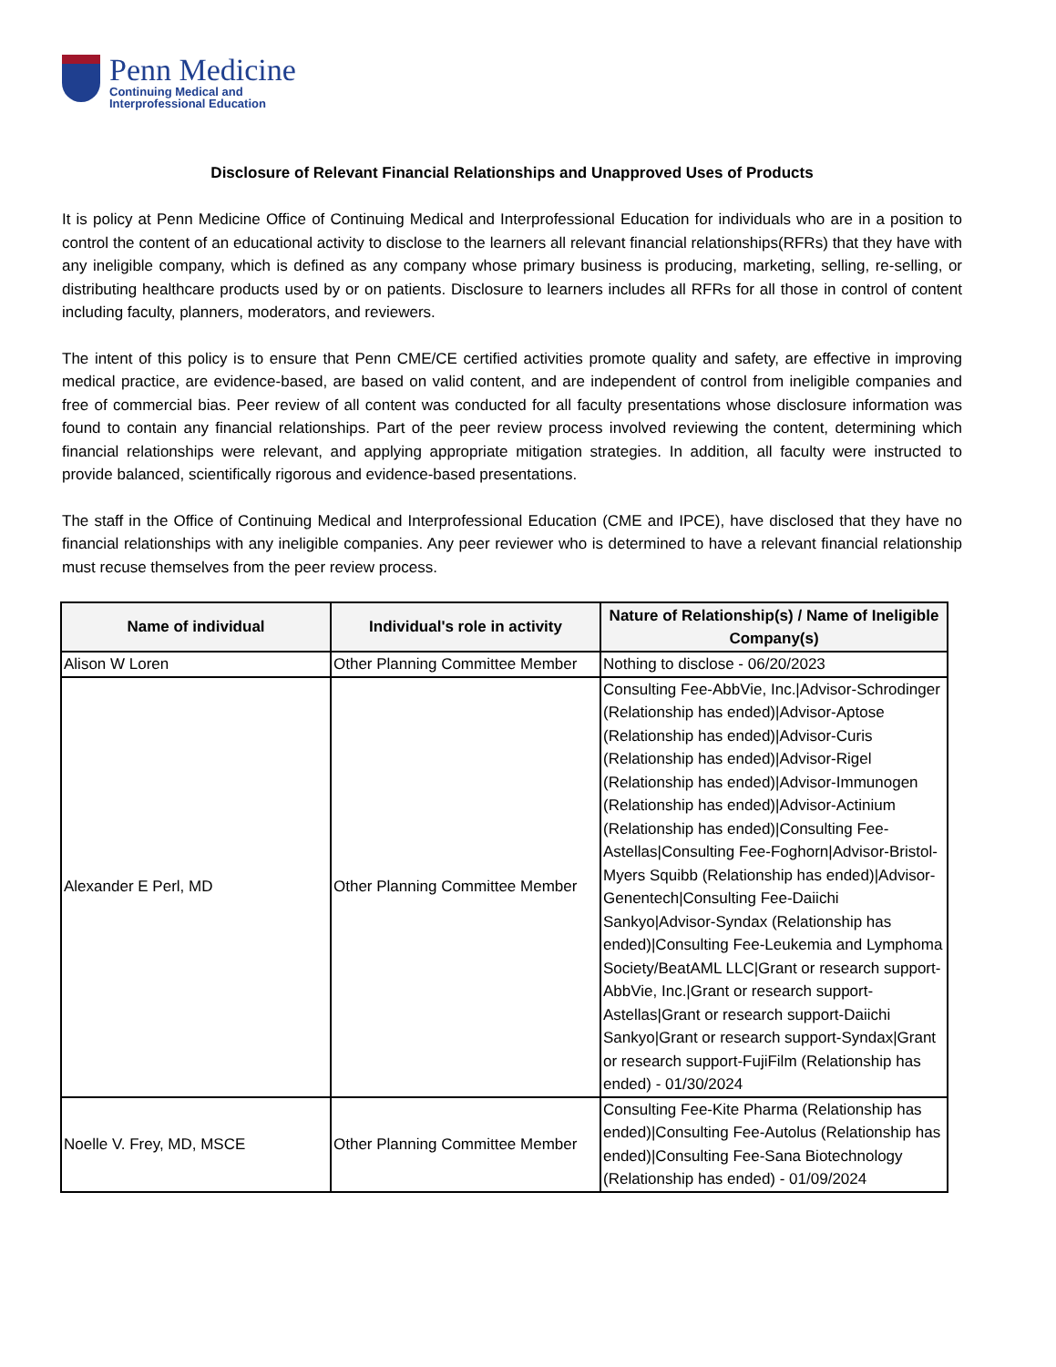Penn Medicine
Continuing Medical and
Interprofessional Education
Disclosure of Relevant Financial Relationships and Unapproved Uses of Products
It is policy at Penn Medicine Office of Continuing Medical and Interprofessional Education for individuals who are in a position to control the content of an educational activity to disclose to the learners all relevant financial relationships(RFRs) that they have with any ineligible company, which is defined as any company whose primary business is producing, marketing, selling, re-selling, or distributing healthcare products used by or on patients. Disclosure to learners includes all RFRs for all those in control of content including faculty, planners, moderators, and reviewers.
The intent of this policy is to ensure that Penn CME/CE certified activities promote quality and safety, are effective in improving medical practice, are evidence-based, are based on valid content, and are independent of control from ineligible companies and free of commercial bias. Peer review of all content was conducted for all faculty presentations whose disclosure information was found to contain any financial relationships. Part of the peer review process involved reviewing the content, determining which financial relationships were relevant, and applying appropriate mitigation strategies. In addition, all faculty were instructed to provide balanced, scientifically rigorous and evidence-based presentations.
The staff in the Office of Continuing Medical and Interprofessional Education (CME and IPCE), have disclosed that they have no financial relationships with any ineligible companies. Any peer reviewer who is determined to have a relevant financial relationship must recuse themselves from the peer review process.
| Name of individual | Individual's role in activity | Nature of Relationship(s) / Name of Ineligible Company(s) |
| --- | --- | --- |
| Alison W Loren | Other Planning Committee Member | Nothing to disclose - 06/20/2023 |
| Alexander E Perl, MD | Other Planning Committee Member | Consulting Fee-AbbVie, Inc./Advisor-Schrodinger (Relationship has ended)/Advisor-Aptose (Relationship has ended)/Advisor-Curis (Relationship has ended)/Advisor-Rigel (Relationship has ended)/Advisor-Immunogen (Relationship has ended)/Advisor-Actinium (Relationship has ended)/Consulting Fee-Astellas/Consulting Fee-Foghorn/Advisor-Bristol-Myers Squibb (Relationship has ended)/Advisor-Genentech/Consulting Fee-Daiichi Sankyo/Advisor-Syndax (Relationship has ended)/Consulting Fee-Leukemia and Lymphoma Society/BeatAML LLC/Grant or research support-AbbVie, Inc./Grant or research support-Astellas/Grant or research support-Daiichi Sankyo/Grant or research support-Syndax/Grant or research support-FujiFilm (Relationship has ended) - 01/30/2024 |
| Noelle V. Frey, MD, MSCE | Other Planning Committee Member | Consulting Fee-Kite Pharma (Relationship has ended)/Consulting Fee-Autolus (Relationship has ended)/Consulting Fee-Sana Biotechnology (Relationship has ended) - 01/09/2024 |